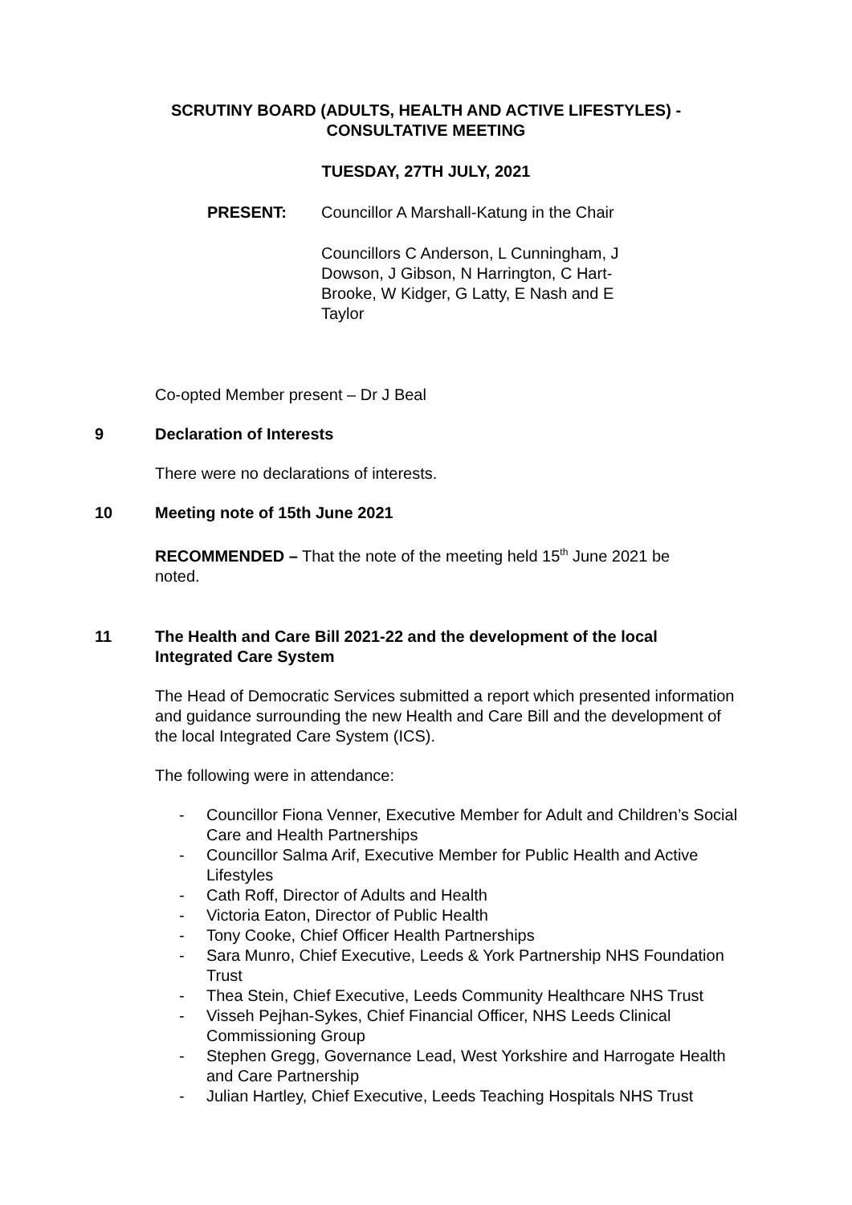SCRUTINY BOARD (ADULTS, HEALTH AND ACTIVE LIFESTYLES) -
CONSULTATIVE MEETING
TUESDAY, 27TH JULY, 2021
PRESENT: Councillor A Marshall-Katung in the Chair
Councillors C Anderson, L Cunningham, J Dowson, J Gibson, N Harrington, C Hart-Brooke, W Kidger, G Latty, E Nash and E Taylor
Co-opted Member present – Dr J Beal
9 Declaration of Interests
There were no declarations of interests.
10 Meeting note of 15th June 2021
RECOMMENDED – That the note of the meeting held 15<sup>th</sup> June 2021 be noted.
11 The Health and Care Bill 2021-22 and the development of the local Integrated Care System
The Head of Democratic Services submitted a report which presented information and guidance surrounding the new Health and Care Bill and the development of the local Integrated Care System (ICS).
The following were in attendance:
- Councillor Fiona Venner, Executive Member for Adult and Children’s Social Care and Health Partnerships
- Councillor Salma Arif, Executive Member for Public Health and Active Lifestyles
- Cath Roff, Director of Adults and Health
- Victoria Eaton, Director of Public Health
- Tony Cooke, Chief Officer Health Partnerships
- Sara Munro, Chief Executive, Leeds & York Partnership NHS Foundation Trust
- Thea Stein, Chief Executive, Leeds Community Healthcare NHS Trust
- Visseh Pejhan-Sykes, Chief Financial Officer, NHS Leeds Clinical Commissioning Group
- Stephen Gregg, Governance Lead, West Yorkshire and Harrogate Health and Care Partnership
- Julian Hartley, Chief Executive, Leeds Teaching Hospitals NHS Trust